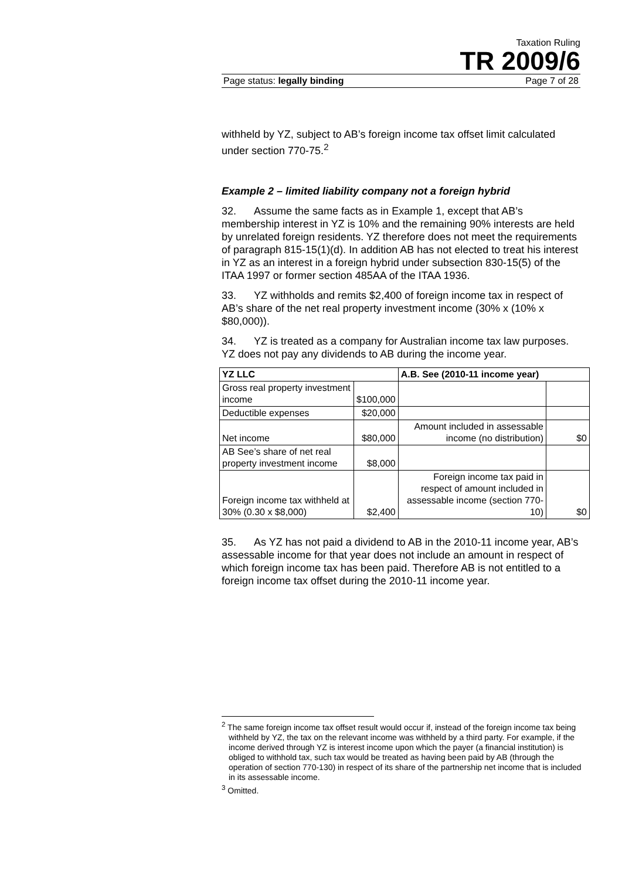Taxation Ruling
TR 2009/6
Page status: legally binding Page 7 of 28
withheld by YZ, subject to AB’s foreign income tax offset limit calculated under section 770-75.<sup>2</sup>
Example 2 – limited liability company not a foreign hybrid
32. Assume the same facts as in Example 1, except that AB’s membership interest in YZ is 10% and the remaining 90% interests are held by unrelated foreign residents. YZ therefore does not meet the requirements of paragraph 815-15(1)(d). In addition AB has not elected to treat his interest in YZ as an interest in a foreign hybrid under subsection 830-15(5) of the ITAA 1997 or former section 485AA of the ITAA 1936.
33. YZ withholds and remits $2,400 of foreign income tax in respect of AB’s share of the net real property investment income (30% x (10% x $80,000)).
34. YZ is treated as a company for Australian income tax law purposes. YZ does not pay any dividends to AB during the income year.
| YZ LLC | | A.B. See (2010-11 income year) | |
| --- | --- | --- | --- |
| Gross real property investment income | $100,000 | | |
| Deductible expenses | $20,000 | | |
| Net income | $80,000 | Amount included in assessable income (no distribution) | $0 |
| AB See’s share of net real property investment income | $8,000 | | |
| Foreign income tax withheld at 30% (0.30 x $8,000) | $2,400 | Foreign income tax paid in respect of amount included in assessable income (section 770-10) | $0 |
35. As YZ has not paid a dividend to AB in the 2010-11 income year, AB’s assessable income for that year does not include an amount in respect of which foreign income tax has been paid. Therefore AB is not entitled to a foreign income tax offset during the 2010-11 income year.
<sup>2</sup> The same foreign income tax offset result would occur if, instead of the foreign income tax being withheld by YZ, the tax on the relevant income was withheld by a third party. For example, if the income derived through YZ is interest income upon which the payer (a financial institution) is obliged to withhold tax, such tax would be treated as having been paid by AB (through the operation of section 770-130) in respect of its share of the partnership net income that is included in its assessable income.
<sup>3</sup> Omitted.